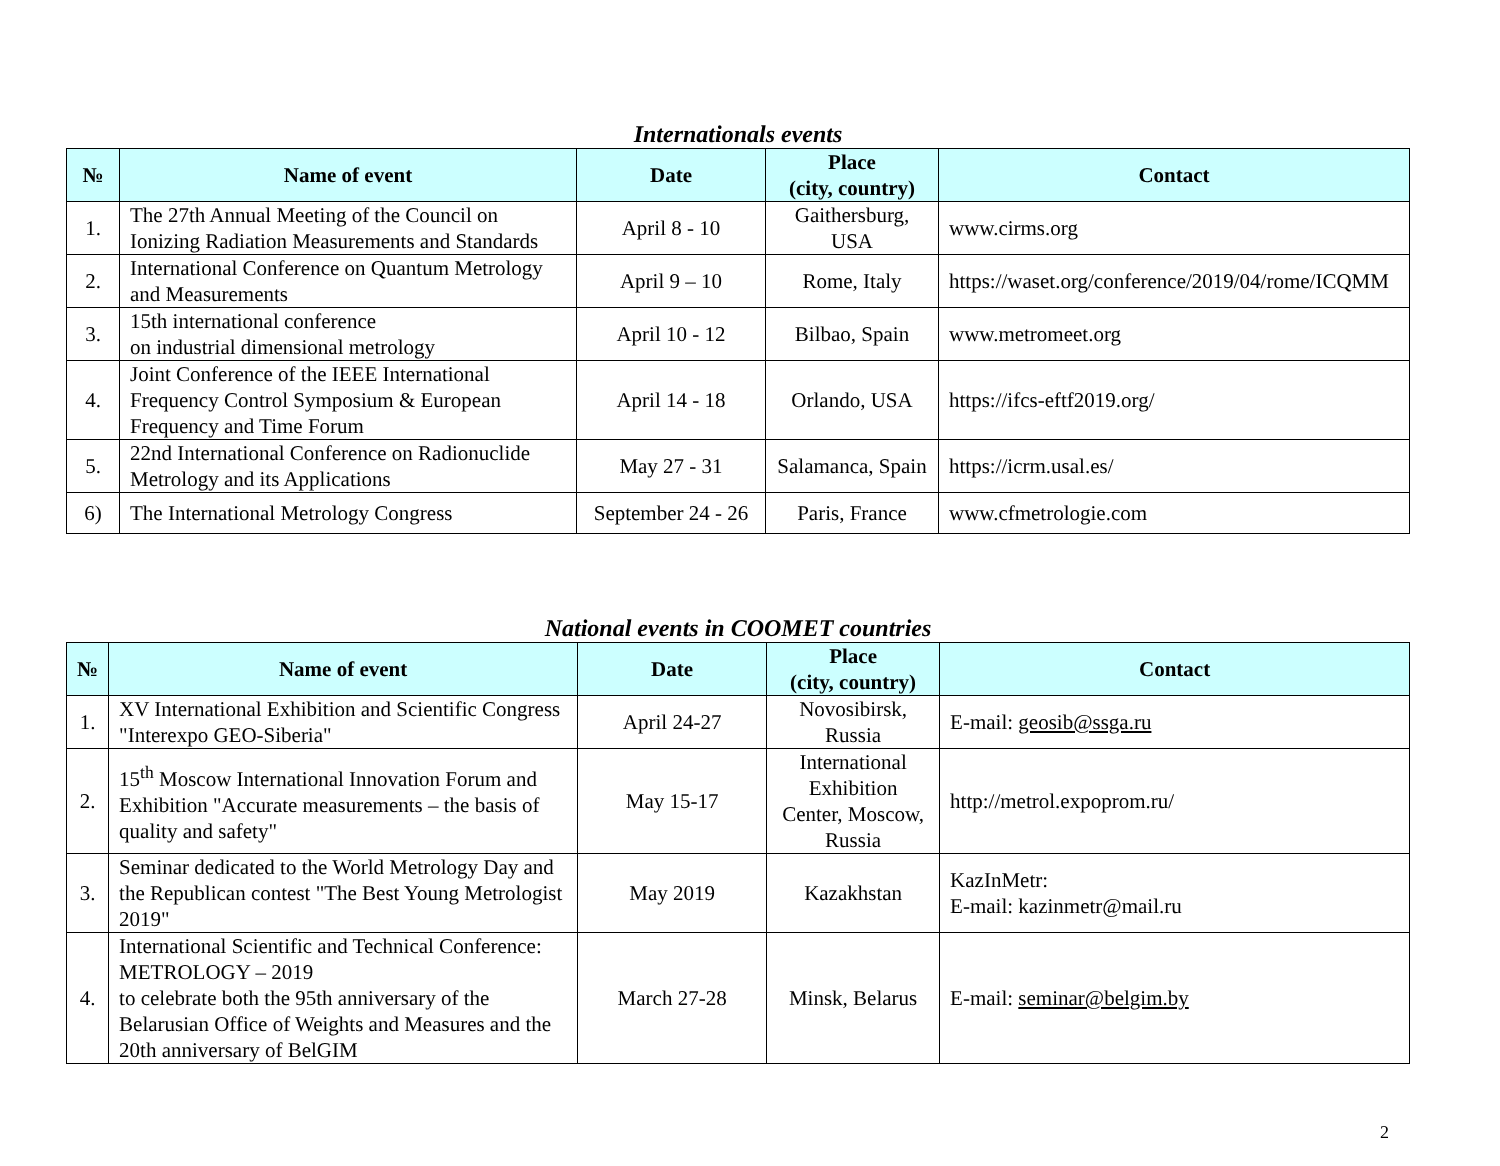Internationals events
| № | Name of event | Date | Place (city, country) | Contact |
| --- | --- | --- | --- | --- |
| 1. | The 27th Annual Meeting of the Council on Ionizing Radiation Measurements and Standards | April 8 - 10 | Gaithersburg, USA | www.cirms.org |
| 2. | International Conference on Quantum Metrology and Measurements | April 9 – 10 | Rome, Italy | https://waset.org/conference/2019/04/rome/ICQMM |
| 3. | 15th international conference on industrial dimensional metrology | April 10 - 12 | Bilbao, Spain | www.metromeet.org |
| 4. | Joint Conference of the IEEE International Frequency Control Symposium & European Frequency and Time Forum | April 14 - 18 | Orlando, USA | https://ifcs-eftf2019.org/ |
| 5. | 22nd International Conference on Radionuclide Metrology and its Applications | May 27 - 31 | Salamanca, Spain | https://icrm.usal.es/ |
| 6) | The International Metrology Congress | September 24 - 26 | Paris, France | www.cfmetrologie.com |
National events in COOMET countries
| № | Name of event | Date | Place (city, country) | Contact |
| --- | --- | --- | --- | --- |
| 1. | XV International Exhibition and Scientific Congress "Interexpo GEO-Siberia" | April 24-27 | Novosibirsk, Russia | E-mail: geosib@ssga.ru |
| 2. | 15<sup>th</sup> Moscow International Innovation Forum and Exhibition "Accurate measurements – the basis of quality and safety" | May 15-17 | International Exhibition Center, Moscow, Russia | http://metrol.expoprom.ru/ |
| 3. | Seminar dedicated to the World Metrology Day and the Republican contest "The Best Young Metrologist 2019" | May 2019 | Kazakhstan | KazInMetr: E-mail: kazinmetr@mail.ru |
| 4. | International Scientific and Technical Conference: METROLOGY – 2019 to celebrate both the 95th anniversary of the Belarusian Office of Weights and Measures and the 20th anniversary of BelGIM | March 27-28 | Minsk, Belarus | E-mail: seminar@belgim.by |
2